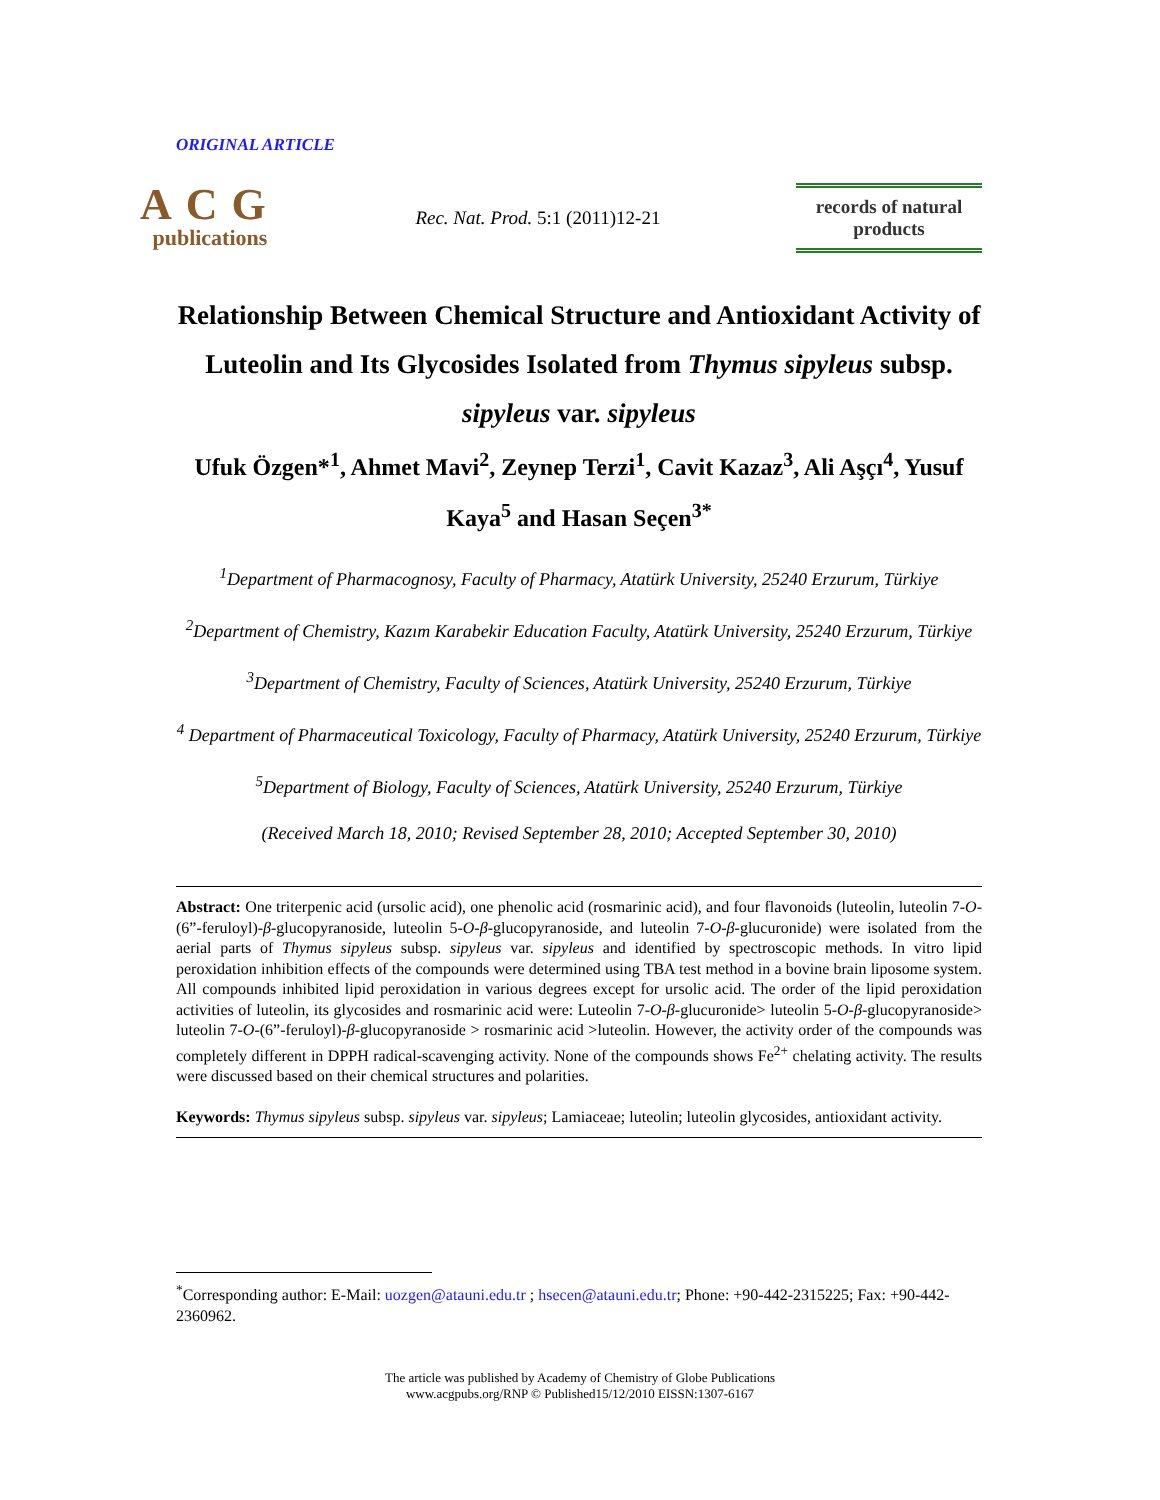ORIGINAL ARTICLE
ACG
publications
Rec. Nat. Prod. 5:1 (2011)12-21
records of natural products
Relationship Between Chemical Structure and Antioxidant Activity of Luteolin and Its Glycosides Isolated from Thymus sipyleus subsp. sipyleus var. sipyleus
Ufuk Özgen*<sup>1</sup>, Ahmet Mavi<sup>2</sup>, Zeynep Terzi<sup>1</sup>, Cavit Kazaz<sup>3</sup>, Ali Aşçı<sup>4</sup>, Yusuf Kaya<sup>5</sup> and Hasan Seçen<sup>3*</sup>
<sup>1</sup> Department of Pharmacognosy, Faculty of Pharmacy, Atatürk University, 25240 Erzurum, Türkiye
<sup>2</sup> Department of Chemistry, Kazım Karabekir Education Faculty, Atatürk University, 25240 Erzurum, Türkiye
<sup>3</sup> Department of Chemistry, Faculty of Sciences, Atatürk University, 25240 Erzurum, Türkiye
<sup>4</sup> Department of Pharmaceutical Toxicology, Faculty of Pharmacy, Atatürk University, 25240 Erzurum, Türkiye
<sup>5</sup> Department of Biology, Faculty of Sciences, Atatürk University, 25240 Erzurum, Türkiye
(Received March 18, 2010; Revised September 28, 2010; Accepted September 30, 2010)
Abstract: One triterpenic acid (ursolic acid), one phenolic acid (rosmarinic acid), and four flavonoids (luteolin, luteolin 7-O-(6”-feruloyl)-β-glucopyranoside, luteolin 5-O-β-glucopyranoside, and luteolin 7-O-β-glucuronide) were isolated from the aerial parts of Thymus sipyleus subsp. sipyleus var. sipyleus and identified by spectroscopic methods. In vitro lipid peroxidation inhibition effects of the compounds were determined using TBA test method in a bovine brain liposome system. All compounds inhibited lipid peroxidation in various degrees except for ursolic acid. The order of the lipid peroxidation activities of luteolin, its glycosides and rosmarinic acid were: Luteolin 7-O-β-glucuronide> luteolin 5-O-β-glucopyranoside> luteolin 7-O-(6”-feruloyl)-β-glucopyranoside > rosmarinic acid >luteolin. However, the activity order of the compounds was completely different in DPPH radical-scavenging activity. None of the compounds shows Fe<sup>2+</sup> chelating activity. The results were discussed based on their chemical structures and polarities.
Keywords: Thymus sipyleus subsp. sipyleus var. sipyleus; Lamiaceae; luteolin; luteolin glycosides, antioxidant activity.
<sup>*</sup> Corresponding author: E-Mail: uozgen@atauni.edu.tr ; hsecen@atauni.edu.tr; Phone: +90-442-2315225; Fax: +90-442-2360962.
The article was published by Academy of Chemistry of Globe Publications
www.acgpubs.org/RNP © Published15/12/2010 EISSN:1307-6167